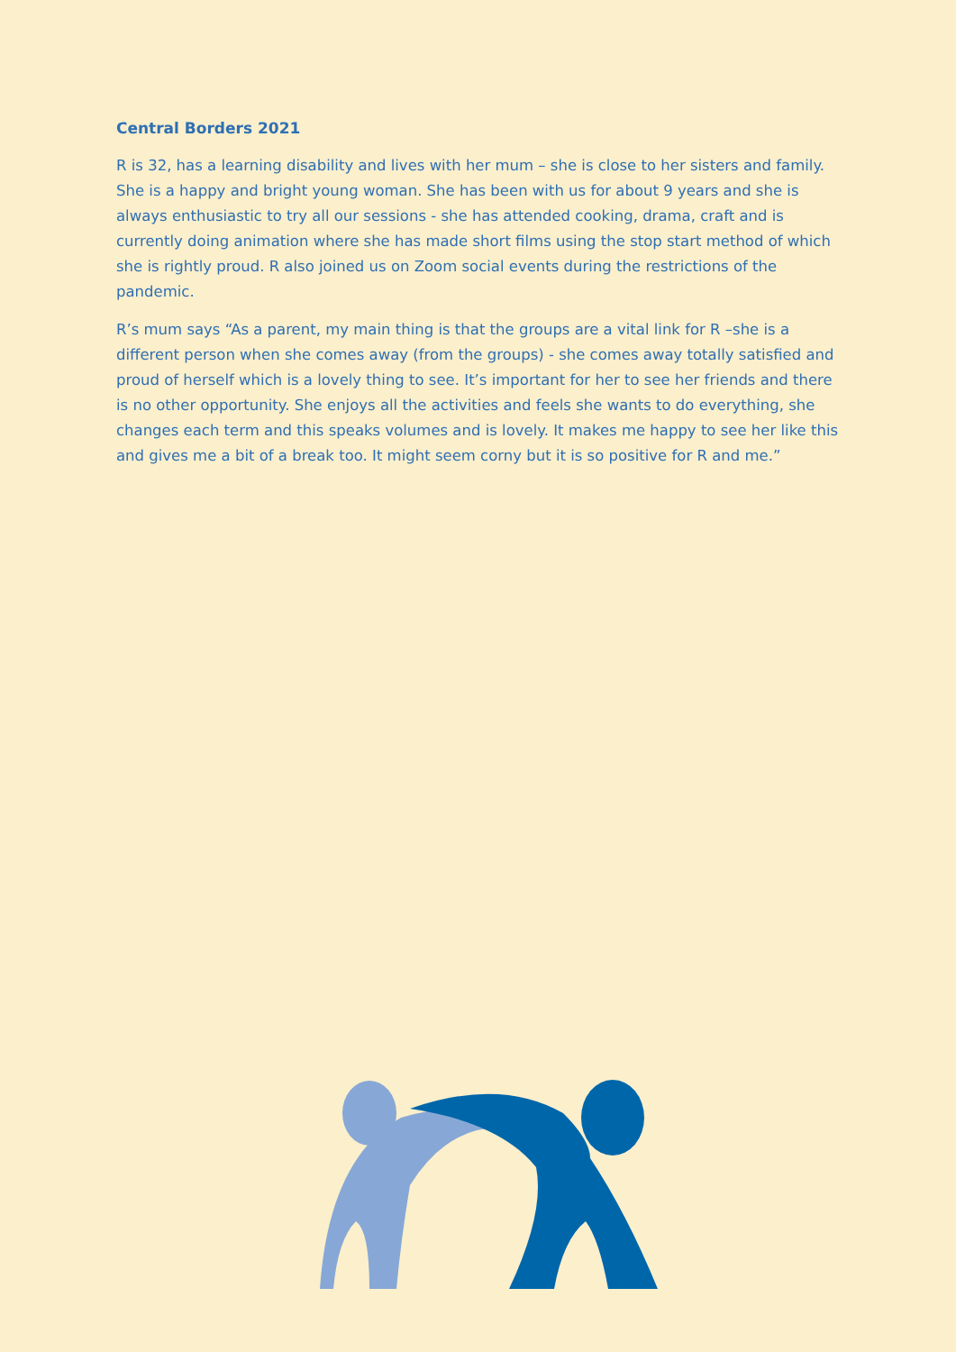Central Borders 2021
R is 32, has a learning disability and lives with her mum – she is close to her sisters and family. She is a happy and bright young woman. She has been with us for about 9 years and she is always enthusiastic to try all our sessions - she has attended cooking, drama, craft and is currently doing animation where she has made short films using the stop start method of which she is rightly proud. R also joined us on Zoom social events during the restrictions of the pandemic.
R’s mum says “As a parent, my main thing is that the groups are a vital link for R –she is a different person when she comes away (from the groups) - she comes away totally satisfied and proud of herself which is a lovely thing to see. It’s important for her to see her friends and there is no other opportunity. She enjoys all the activities and feels she wants to do everything, she changes each term and this speaks volumes and is lovely. It makes me happy to see her like this and gives me a bit of a break too. It might seem corny but it is so positive for R and me.”